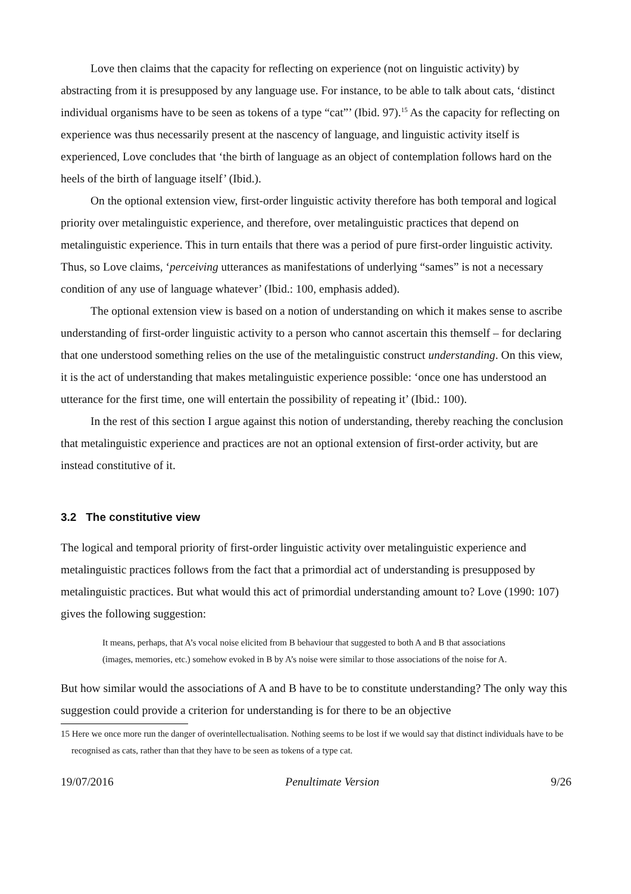Love then claims that the capacity for reflecting on experience (not on linguistic activity) by abstracting from it is presupposed by any language use. For instance, to be able to talk about cats, ‘distinct individual organisms have to be seen as tokens of a type “cat”’ (Ibid. 97).<sup>15</sup> As the capacity for reflecting on experience was thus necessarily present at the nascency of language, and linguistic activity itself is experienced, Love concludes that ‘the birth of language as an object of contemplation follows hard on the heels of the birth of language itself’ (Ibid.).
On the optional extension view, first-order linguistic activity therefore has both temporal and logical priority over metalinguistic experience, and therefore, over metalinguistic practices that depend on metalinguistic experience. This in turn entails that there was a period of pure first-order linguistic activity. Thus, so Love claims, ‘perceiving utterances as manifestations of underlying “sames” is not a necessary condition of any use of language whatever’ (Ibid.: 100, emphasis added).
The optional extension view is based on a notion of understanding on which it makes sense to ascribe understanding of first-order linguistic activity to a person who cannot ascertain this themself – for declaring that one understood something relies on the use of the metalinguistic construct understanding. On this view, it is the act of understanding that makes metalinguistic experience possible: ‘once one has understood an utterance for the first time, one will entertain the possibility of repeating it’ (Ibid.: 100).
In the rest of this section I argue against this notion of understanding, thereby reaching the conclusion that metalinguistic experience and practices are not an optional extension of first-order activity, but are instead constitutive of it.
3.2 The constitutive view
The logical and temporal priority of first-order linguistic activity over metalinguistic experience and metalinguistic practices follows from the fact that a primordial act of understanding is presupposed by metalinguistic practices. But what would this act of primordial understanding amount to? Love (1990: 107) gives the following suggestion:
It means, perhaps, that A’s vocal noise elicited from B behaviour that suggested to both A and B that associations (images, memories, etc.) somehow evoked in B by A’s noise were similar to those associations of the noise for A.
But how similar would the associations of A and B have to be to constitute understanding? The only way this suggestion could provide a criterion for understanding is for there to be an objective
15 Here we once more run the danger of overintellectualisation. Nothing seems to be lost if we would say that distinct individuals have to be recognised as cats, rather than that they have to be seen as tokens of a type cat.
19/07/2016 Penultimate Version 9/26